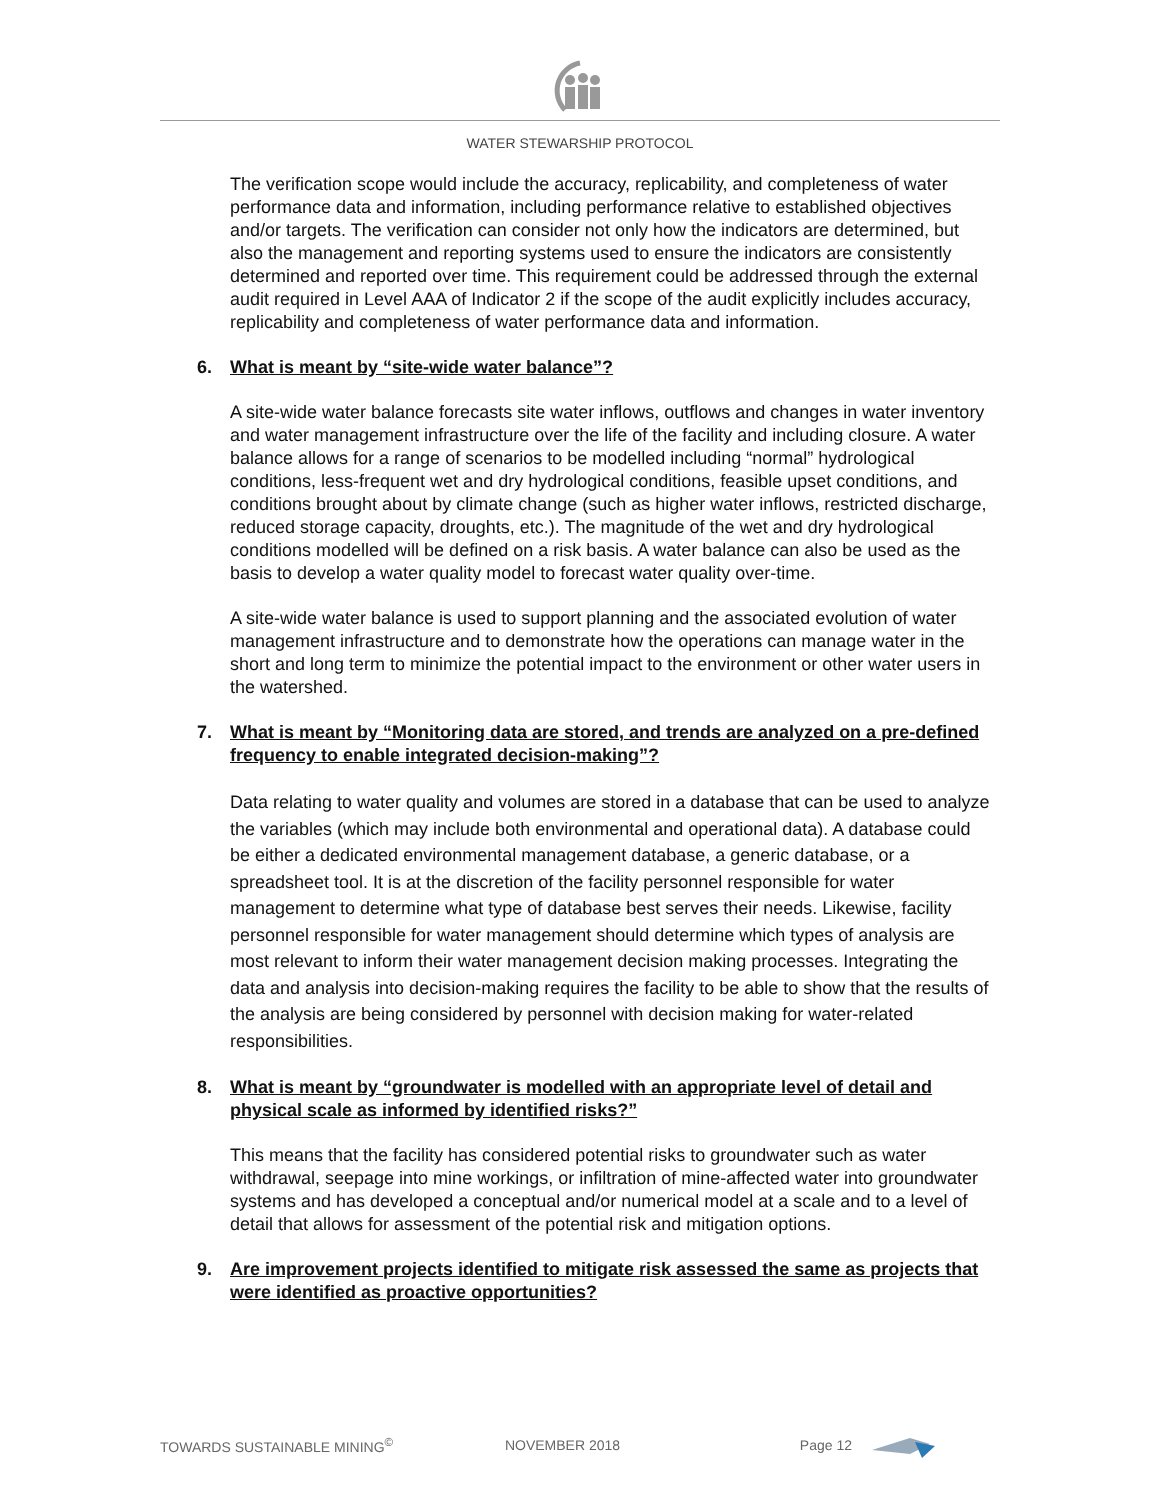WATER STEWARSHIP PROTOCOL
The verification scope would include the accuracy, replicability, and completeness of water performance data and information, including performance relative to established objectives and/or targets. The verification can consider not only how the indicators are determined, but also the management and reporting systems used to ensure the indicators are consistently determined and reported over time. This requirement could be addressed through the external audit required in Level AAA of Indicator 2 if the scope of the audit explicitly includes accuracy, replicability and completeness of water performance data and information.
6. What is meant by “site-wide water balance”?
A site-wide water balance forecasts site water inflows, outflows and changes in water inventory and water management infrastructure over the life of the facility and including closure. A water balance allows for a range of scenarios to be modelled including “normal” hydrological conditions, less-frequent wet and dry hydrological conditions, feasible upset conditions, and conditions brought about by climate change (such as higher water inflows, restricted discharge, reduced storage capacity, droughts, etc.). The magnitude of the wet and dry hydrological conditions modelled will be defined on a risk basis. A water balance can also be used as the basis to develop a water quality model to forecast water quality over-time.
A site-wide water balance is used to support planning and the associated evolution of water management infrastructure and to demonstrate how the operations can manage water in the short and long term to minimize the potential impact to the environment or other water users in the watershed.
7. What is meant by “Monitoring data are stored, and trends are analyzed on a pre-defined frequency to enable integrated decision-making”?
Data relating to water quality and volumes are stored in a database that can be used to analyze the variables (which may include both environmental and operational data). A database could be either a dedicated environmental management database, a generic database, or a spreadsheet tool. It is at the discretion of the facility personnel responsible for water management to determine what type of database best serves their needs. Likewise, facility personnel responsible for water management should determine which types of analysis are most relevant to inform their water management decision making processes. Integrating the data and analysis into decision-making requires the facility to be able to show that the results of the analysis are being considered by personnel with decision making for water-related responsibilities.
8. What is meant by “groundwater is modelled with an appropriate level of detail and physical scale as informed by identified risks?”
This means that the facility has considered potential risks to groundwater such as water withdrawal, seepage into mine workings, or infiltration of mine-affected water into groundwater systems and has developed a conceptual and/or numerical model at a scale and to a level of detail that allows for assessment of the potential risk and mitigation options.
9. Are improvement projects identified to mitigate risk assessed the same as projects that were identified as proactive opportunities?
TOWARDS SUSTAINABLE MINING<sup>©</sup> NOVEMBER 2018 Page 12